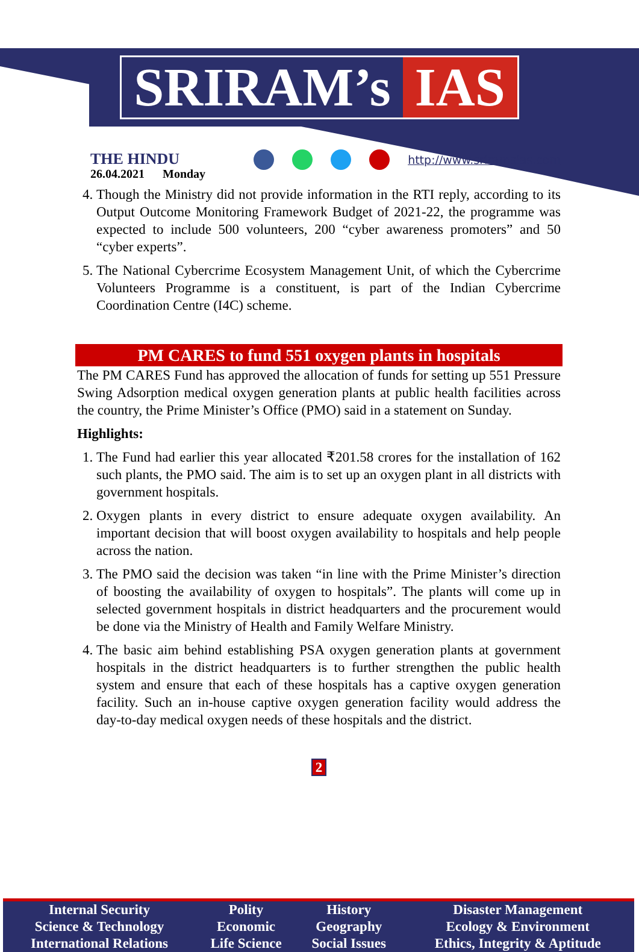SRIRAM’s IAS
THE HINDU
26.04.2021 Monday
http://www.sriramsias.com
4. Though the Ministry did not provide information in the RTI reply, according to its Output Outcome Monitoring Framework Budget of 2021-22, the programme was expected to include 500 volunteers, 200 “cyber awareness promoters” and 50 “cyber experts”.
5. The National Cybercrime Ecosystem Management Unit, of which the Cybercrime Volunteers Programme is a constituent, is part of the Indian Cybercrime Coordination Centre (I4C) scheme.
PM CARES to fund 551 oxygen plants in hospitals
The PM CARES Fund has approved the allocation of funds for setting up 551 Pressure Swing Adsorption medical oxygen generation plants at public health facilities across the country, the Prime Minister’s Office (PMO) said in a statement on Sunday.
Highlights:
1. The Fund had earlier this year allocated ₹201.58 crores for the installation of 162 such plants, the PMO said. The aim is to set up an oxygen plant in all districts with government hospitals.
2. Oxygen plants in every district to ensure adequate oxygen availability. An important decision that will boost oxygen availability to hospitals and help people across the nation.
3. The PMO said the decision was taken “in line with the Prime Minister’s direction of boosting the availability of oxygen to hospitals”. The plants will come up in selected government hospitals in district headquarters and the procurement would be done via the Ministry of Health and Family Welfare Ministry.
4. The basic aim behind establishing PSA oxygen generation plants at government hospitals in the district headquarters is to further strengthen the public health system and ensure that each of these hospitals has a captive oxygen generation facility. Such an in-house captive oxygen generation facility would address the day-to-day medical oxygen needs of these hospitals and the district.
2
| Internal Security | Polity | History | Disaster Management |
| Science & Technology | Economic | Geography | Ecology & Environment |
| International Relations | Life Science | Social Issues | Ethics, Integrity & Aptitude |